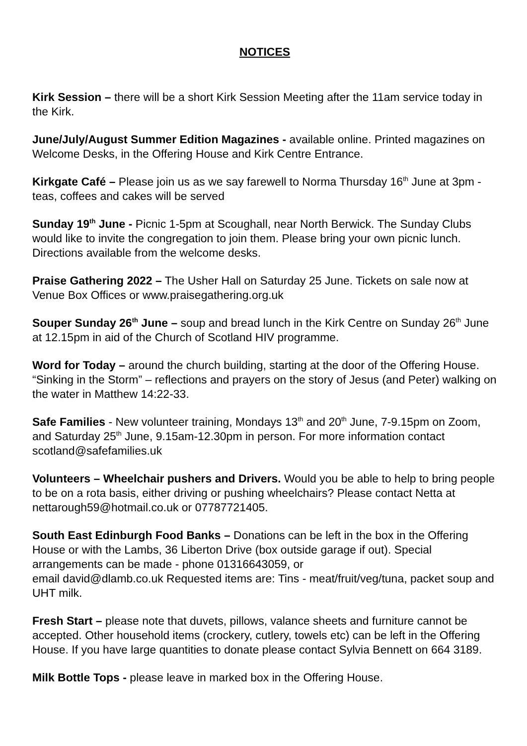NOTICES
Kirk Session – there will be a short Kirk Session Meeting after the 11am service today in the Kirk.
June/July/August Summer Edition Magazines - available online. Printed magazines on Welcome Desks, in the Offering House and Kirk Centre Entrance.
Kirkgate Café – Please join us as we say farewell to Norma Thursday 16<sup>th</sup> June at 3pm - teas, coffees and cakes will be served
Sunday 19<sup>th</sup> June - Picnic 1-5pm at Scoughall, near North Berwick. The Sunday Clubs would like to invite the congregation to join them. Please bring your own picnic lunch. Directions available from the welcome desks.
Praise Gathering 2022 – The Usher Hall on Saturday 25 June. Tickets on sale now at Venue Box Offices or www.praisegathering.org.uk
Souper Sunday 26<sup>th</sup> June – soup and bread lunch in the Kirk Centre on Sunday 26<sup>th</sup> June at 12.15pm in aid of the Church of Scotland HIV programme.
Word for Today – around the church building, starting at the door of the Offering House. “Sinking in the Storm” – reflections and prayers on the story of Jesus (and Peter) walking on the water in Matthew 14:22-33.
Safe Families - New volunteer training, Mondays 13<sup>th</sup> and 20<sup>th</sup> June, 7-9.15pm on Zoom, and Saturday 25<sup>th</sup> June, 9.15am-12.30pm in person. For more information contact scotland@safefamilies.uk
Volunteers – Wheelchair pushers and Drivers. Would you be able to help to bring people to be on a rota basis, either driving or pushing wheelchairs? Please contact Netta at nettarough59@hotmail.co.uk or 07787721405.
South East Edinburgh Food Banks – Donations can be left in the box in the Offering House or with the Lambs, 36 Liberton Drive (box outside garage if out). Special arrangements can be made - phone 01316643059, or
email david@dlamb.co.uk Requested items are: Tins - meat/fruit/veg/tuna, packet soup and UHT milk.
Fresh Start – please note that duvets, pillows, valance sheets and furniture cannot be accepted. Other household items (crockery, cutlery, towels etc) can be left in the Offering House. If you have large quantities to donate please contact Sylvia Bennett on 664 3189.
Milk Bottle Tops - please leave in marked box in the Offering House.